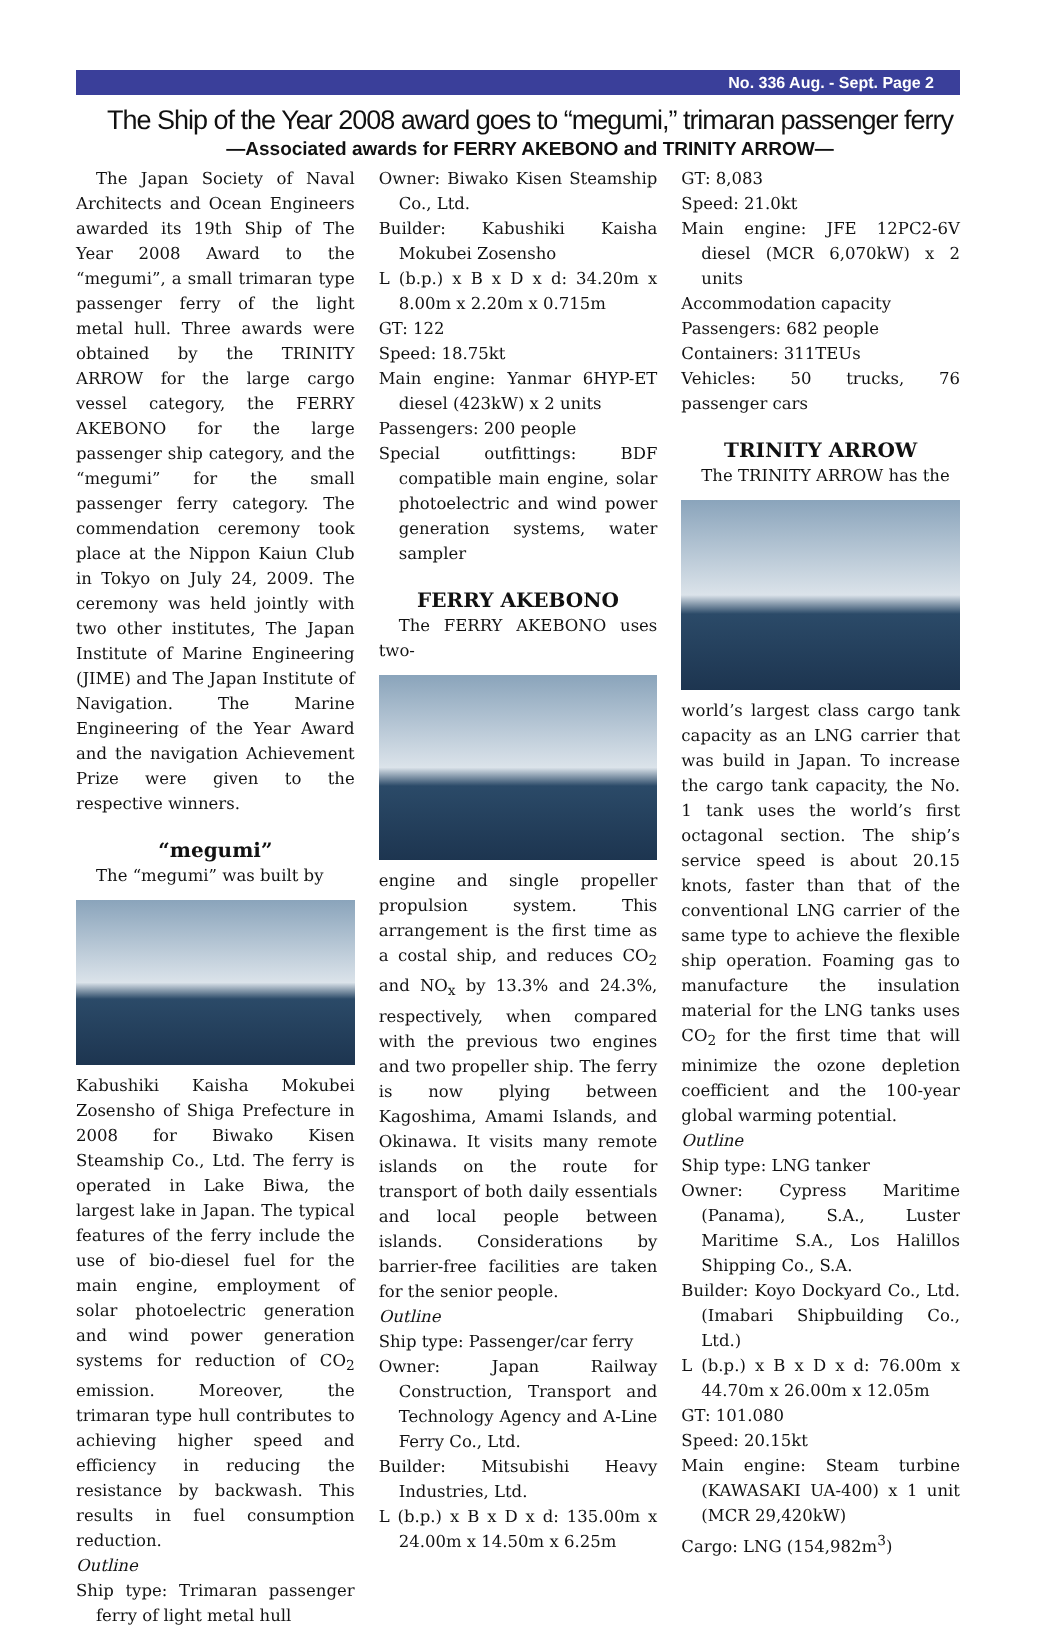No. 336 Aug. - Sept. Page 2
The Ship of the Year 2008 award goes to “megumi,” trimaran passenger ferry
—Associated awards for FERRY AKEBONO and TRINITY ARROW—
The Japan Society of Naval Architects and Ocean Engineers awarded its 19th Ship of The Year 2008 Award to the “megumi”, a small trimaran type passenger ferry of the light metal hull. Three awards were obtained by the TRINITY ARROW for the large cargo vessel category, the FERRY AKEBONO for the large passenger ship category, and the “megumi” for the small passenger ferry category. The commendation ceremony took place at the Nippon Kaiun Club in Tokyo on July 24, 2009. The ceremony was held jointly with two other institutes, The Japan Institute of Marine Engineering (JIME) and The Japan Institute of Navigation. The Marine Engineering of the Year Award and the navigation Achievement Prize were given to the respective winners.
“megumi”
The “megumi” was built by
Kabushiki Kaisha Mokubei Zosensho of Shiga Prefecture in 2008 for Biwako Kisen Steamship Co., Ltd. The ferry is operated in Lake Biwa, the largest lake in Japan. The typical features of the ferry include the use of bio-diesel fuel for the main engine, employment of solar photoelectric generation and wind power generation systems for reduction of CO<sub>2</sub> emission. Moreover, the trimaran type hull contributes to achieving higher speed and efficiency in reducing the resistance by backwash. This results in fuel consumption reduction.
Outline
Ship type: Trimaran passenger ferry of light metal hull
Owner: Biwako Kisen Steamship Co., Ltd.
Builder: Kabushiki Kaisha Mokubei Zosensho
L (b.p.) x B x D x d: 34.20m x 8.00m x 2.20m x 0.715m
GT: 122
Speed: 18.75kt
Main engine: Yanmar 6HYP-ET diesel (423kW) x 2 units
Passengers: 200 people
Special outfittings: BDF compatible main engine, solar photoelectric and wind power generation systems, water sampler
FERRY AKEBONO
The FERRY AKEBONO uses two-
engine and single propeller propulsion system. This arrangement is the first time as a costal ship, and reduces CO<sub>2</sub> and NO<sub>x</sub> by 13.3% and 24.3%, respectively, when compared with the previous two engines and two propeller ship. The ferry is now plying between Kagoshima, Amami Islands, and Okinawa. It visits many remote islands on the route for transport of both daily essentials and local people between islands. Considerations by barrier-free facilities are taken for the senior people.
Outline
Ship type: Passenger/car ferry
Owner: Japan Railway Construction, Transport and Technology Agency and A-Line Ferry Co., Ltd.
Builder: Mitsubishi Heavy Industries, Ltd.
L (b.p.) x B x D x d: 135.00m x 24.00m x 14.50m x 6.25m
GT: 8,083
Speed: 21.0kt
Main engine: JFE 12PC2-6V diesel (MCR 6,070kW) x 2 units
Accommodation capacity
Passengers: 682 people
Containers: 311TEUs
Vehicles: 50 trucks, 76 passenger cars
TRINITY ARROW
The TRINITY ARROW has the
world’s largest class cargo tank capacity as an LNG carrier that was build in Japan. To increase the cargo tank capacity, the No. 1 tank uses the world’s first octagonal section. The ship’s service speed is about 20.15 knots, faster than that of the conventional LNG carrier of the same type to achieve the flexible ship operation. Foaming gas to manufacture the insulation material for the LNG tanks uses CO<sub>2</sub> for the first time that will minimize the ozone depletion coefficient and the 100-year global warming potential.
Outline
Ship type: LNG tanker
Owner: Cypress Maritime (Panama), S.A., Luster Maritime S.A., Los Halillos Shipping Co., S.A.
Builder: Koyo Dockyard Co., Ltd. (Imabari Shipbuilding Co., Ltd.)
L (b.p.) x B x D x d: 76.00m x 44.70m x 26.00m x 12.05m
GT: 101.080
Speed: 20.15kt
Main engine: Steam turbine (KAWASAKI UA-400) x 1 unit (MCR 29,420kW)
Cargo: LNG (154,982m<sup>3</sup>)